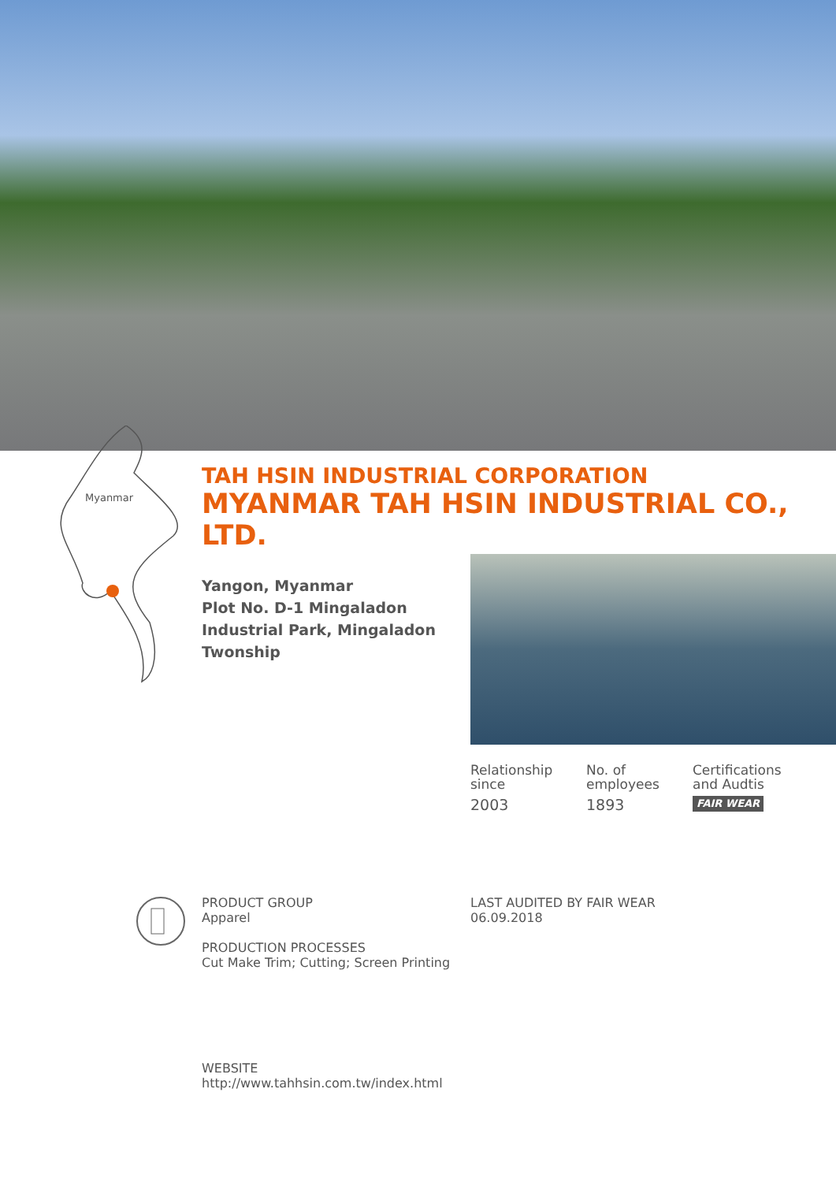Myanmar
TAH HSIN INDUSTRIAL CORPORATION
MYANMAR TAH HSIN INDUSTRIAL CO., LTD.
Yangon, Myanmar
Plot No. D-1 Mingaladon Industrial Park, Mingaladon Twonship
Relationship
since
2003
No. of
employees
1893
Certifications
and Audtis
FAIR WEAR
PRODUCT GROUP
Apparel
PRODUCTION PROCESSES
Cut Make Trim; Cutting; Screen Printing
LAST AUDITED BY FAIR WEAR
06.09.2018
WEBSITE
http://www.tahhsin.com.tw/index.html